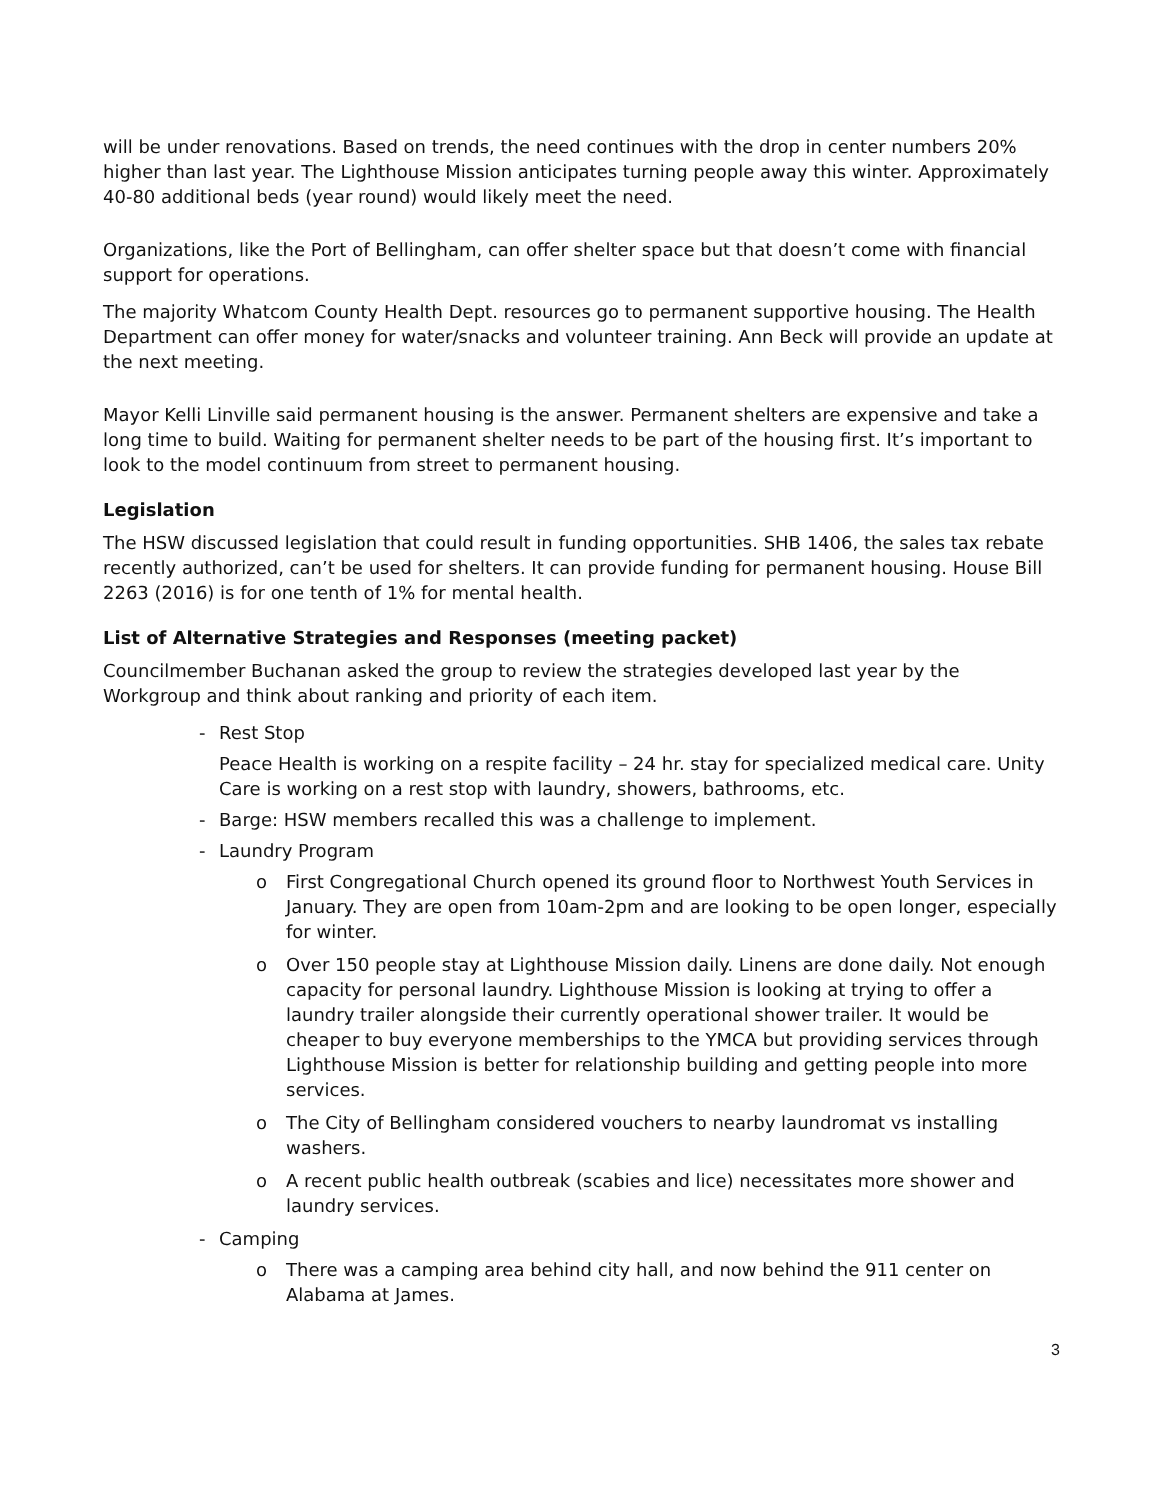will be under renovations. Based on trends, the need continues with the drop in center numbers 20% higher than last year. The Lighthouse Mission anticipates turning people away this winter. Approximately 40-80 additional beds (year round) would likely meet the need.
Organizations, like the Port of Bellingham, can offer shelter space but that doesn’t come with financial support for operations.
The majority Whatcom County Health Dept. resources go to permanent supportive housing. The Health Department can offer money for water/snacks and volunteer training. Ann Beck will provide an update at the next meeting.
Mayor Kelli Linville said permanent housing is the answer. Permanent shelters are expensive and take a long time to build. Waiting for permanent shelter needs to be part of the housing first. It’s important to look to the model continuum from street to permanent housing.
Legislation
The HSW discussed legislation that could result in funding opportunities. SHB 1406, the sales tax rebate recently authorized, can’t be used for shelters. It can provide funding for permanent housing. House Bill 2263 (2016) is for one tenth of 1% for mental health.
List of Alternative Strategies and Responses (meeting packet)
Councilmember Buchanan asked the group to review the strategies developed last year by the Workgroup and think about ranking and priority of each item.
- Rest Stop
Peace Health is working on a respite facility – 24 hr. stay for specialized medical care. Unity Care is working on a rest stop with laundry, showers, bathrooms, etc.
- Barge: HSW members recalled this was a challenge to implement.
- Laundry Program
o First Congregational Church opened its ground floor to Northwest Youth Services in January. They are open from 10am-2pm and are looking to be open longer, especially for winter.
o Over 150 people stay at Lighthouse Mission daily. Linens are done daily. Not enough capacity for personal laundry. Lighthouse Mission is looking at trying to offer a laundry trailer alongside their currently operational shower trailer. It would be cheaper to buy everyone memberships to the YMCA but providing services through Lighthouse Mission is better for relationship building and getting people into more services.
o The City of Bellingham considered vouchers to nearby laundromat vs installing washers.
o A recent public health outbreak (scabies and lice) necessitates more shower and laundry services.
- Camping
o There was a camping area behind city hall, and now behind the 911 center on Alabama at James.
3